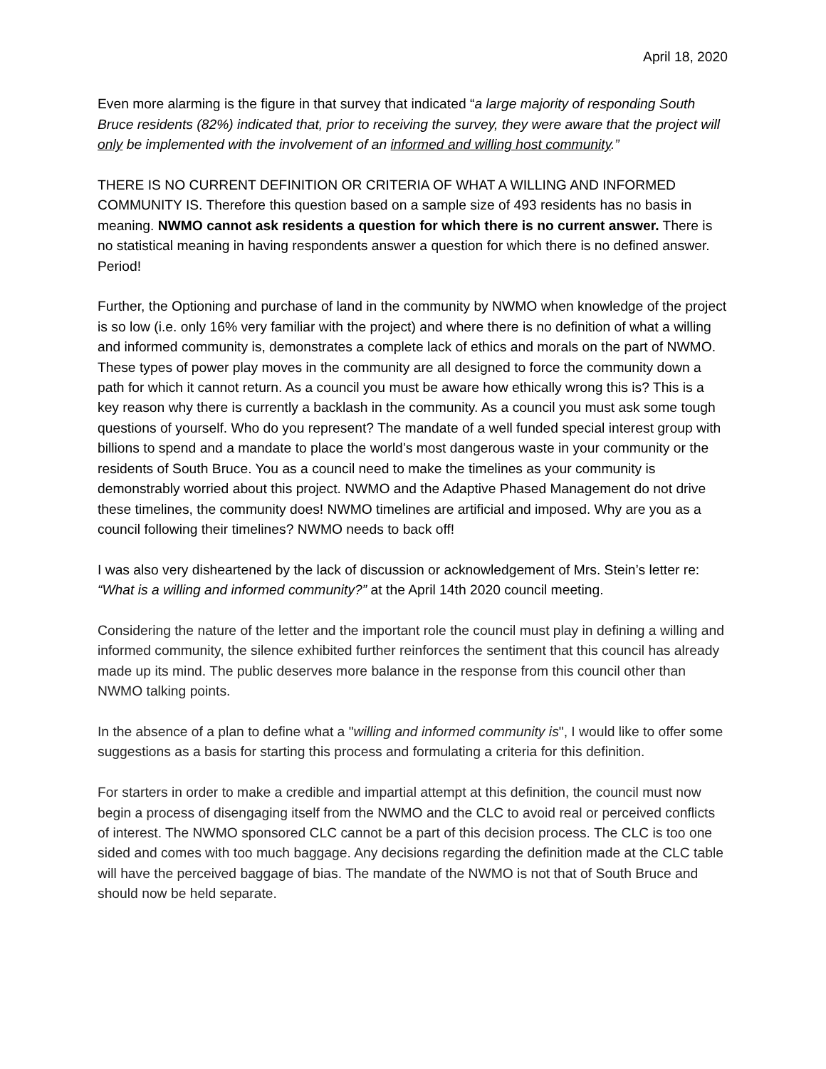April 18, 2020
Even more alarming is the figure in that survey that indicated “a large majority of responding South Bruce residents (82%) indicated that, prior to receiving the survey, they were aware that the project will only be implemented with the involvement of an informed and willing host community.”
THERE IS NO CURRENT DEFINITION OR CRITERIA OF WHAT A WILLING AND INFORMED COMMUNITY IS. Therefore this question based on a sample size of 493 residents has no basis in meaning. NWMO cannot ask residents a question for which there is no current answer. There is no statistical meaning in having respondents answer a question for which there is no defined answer. Period!
Further, the Optioning and purchase of land in the community by NWMO when knowledge of the project is so low (i.e. only 16% very familiar with the project) and where there is no definition of what a willing and informed community is, demonstrates a complete lack of ethics and morals on the part of NWMO. These types of power play moves in the community are all designed to force the community down a path for which it cannot return. As a council you must be aware how ethically wrong this is? This is a key reason why there is currently a backlash in the community. As a council you must ask some tough questions of yourself. Who do you represent? The mandate of a well funded special interest group with billions to spend and a mandate to place the world’s most dangerous waste in your community or the residents of South Bruce. You as a council need to make the timelines as your community is demonstrably worried about this project. NWMO and the Adaptive Phased Management do not drive these timelines, the community does! NWMO timelines are artificial and imposed. Why are you as a council following their timelines? NWMO needs to back off!
I was also very disheartened by the lack of discussion or acknowledgement of Mrs. Stein’s letter re: “What is a willing and informed community?” at the April 14th 2020 council meeting.
Considering the nature of the letter and the important role the council must play in defining a willing and informed community, the silence exhibited further reinforces the sentiment that this council has already made up its mind. The public deserves more balance in the response from this council other than NWMO talking points.
In the absence of a plan to define what a "willing and informed community is", I would like to offer some suggestions as a basis for starting this process and formulating a criteria for this definition.
For starters in order to make a credible and impartial attempt at this definition, the council must now begin a process of disengaging itself from the NWMO and the CLC to avoid real or perceived conflicts of interest. The NWMO sponsored CLC cannot be a part of this decision process. The CLC is too one sided and comes with too much baggage. Any decisions regarding the definition made at the CLC table will have the perceived baggage of bias. The mandate of the NWMO is not that of South Bruce and should now be held separate.